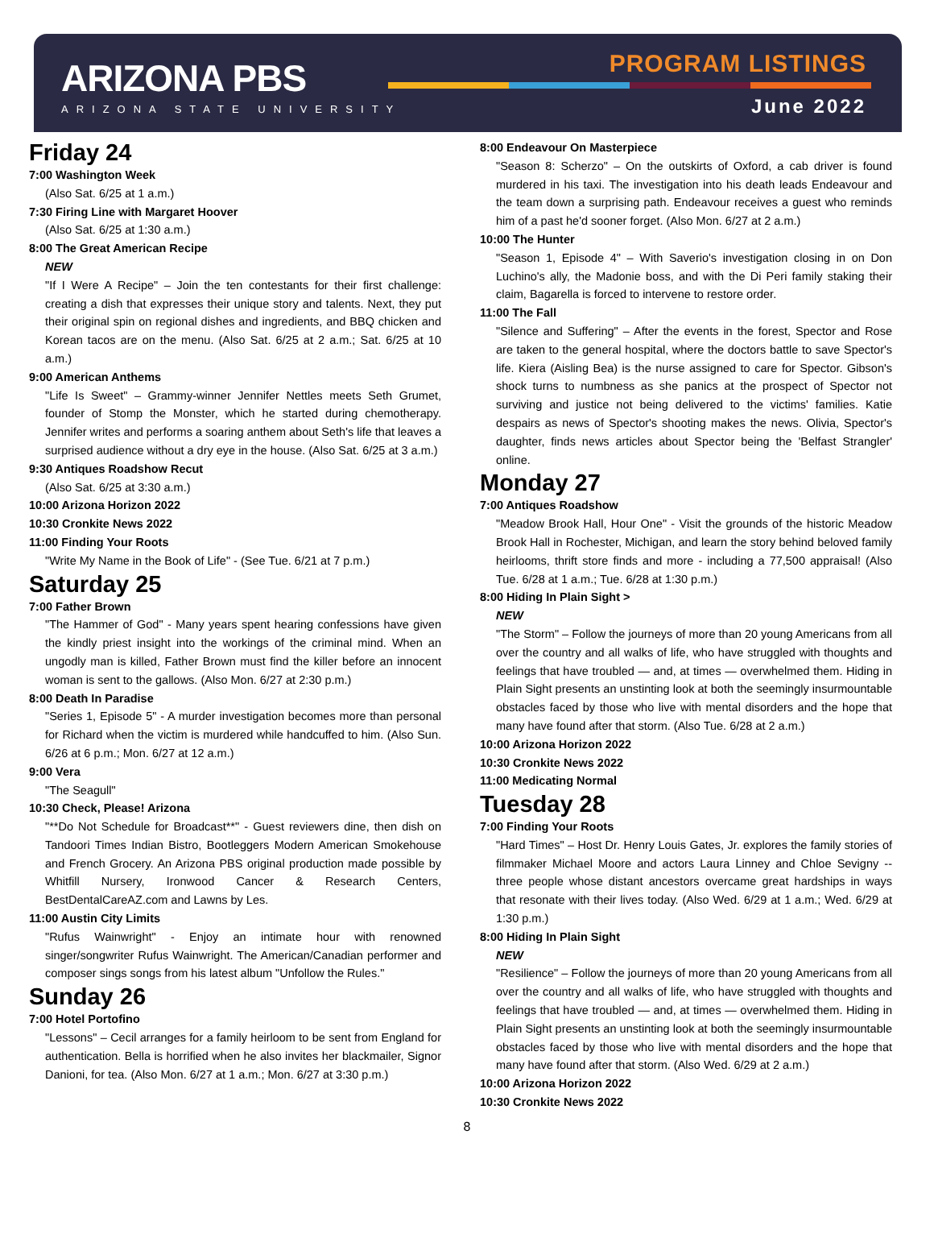ARIZONA PBS
ARIZONA STATE UNIVERSITY
PROGRAM LISTINGS
June 2022
Friday 24
7:00 Washington Week
(Also Sat. 6/25 at 1 a.m.)
7:30 Firing Line with Margaret Hoover
(Also Sat. 6/25 at 1:30 a.m.)
8:00 The Great American Recipe
NEW
"If I Were A Recipe" – Join the ten contestants for their first challenge: creating a dish that expresses their unique story and talents. Next, they put their original spin on regional dishes and ingredients, and BBQ chicken and Korean tacos are on the menu. (Also Sat. 6/25 at 2 a.m.; Sat. 6/25 at 10 a.m.)
9:00 American Anthems
"Life Is Sweet" – Grammy-winner Jennifer Nettles meets Seth Grumet, founder of Stomp the Monster, which he started during chemotherapy. Jennifer writes and performs a soaring anthem about Seth's life that leaves a surprised audience without a dry eye in the house. (Also Sat. 6/25 at 3 a.m.)
9:30 Antiques Roadshow Recut
(Also Sat. 6/25 at 3:30 a.m.)
10:00 Arizona Horizon 2022
10:30 Cronkite News 2022
11:00 Finding Your Roots
"Write My Name in the Book of Life" - (See Tue. 6/21 at 7 p.m.)
Saturday 25
7:00 Father Brown
"The Hammer of God" - Many years spent hearing confessions have given the kindly priest insight into the workings of the criminal mind. When an ungodly man is killed, Father Brown must find the killer before an innocent woman is sent to the gallows. (Also Mon. 6/27 at 2:30 p.m.)
8:00 Death In Paradise
"Series 1, Episode 5" - A murder investigation becomes more than personal for Richard when the victim is murdered while handcuffed to him. (Also Sun. 6/26 at 6 p.m.; Mon. 6/27 at 12 a.m.)
9:00 Vera
"The Seagull"
10:30 Check, Please! Arizona
"**Do Not Schedule for Broadcast**" - Guest reviewers dine, then dish on Tandoori Times Indian Bistro, Bootleggers Modern American Smokehouse and French Grocery. An Arizona PBS original production made possible by Whitfill Nursery, Ironwood Cancer & Research Centers, BestDentalCareAZ.com and Lawns by Les.
11:00 Austin City Limits
"Rufus Wainwright" - Enjoy an intimate hour with renowned singer/songwriter Rufus Wainwright. The American/Canadian performer and composer sings songs from his latest album "Unfollow the Rules."
Sunday 26
7:00 Hotel Portofino
"Lessons" – Cecil arranges for a family heirloom to be sent from England for authentication. Bella is horrified when he also invites her blackmailer, Signor Danioni, for tea. (Also Mon. 6/27 at 1 a.m.; Mon. 6/27 at 3:30 p.m.)
8:00 Endeavour On Masterpiece
"Season 8: Scherzo" – On the outskirts of Oxford, a cab driver is found murdered in his taxi. The investigation into his death leads Endeavour and the team down a surprising path. Endeavour receives a guest who reminds him of a past he'd sooner forget. (Also Mon. 6/27 at 2 a.m.)
10:00 The Hunter
"Season 1, Episode 4" – With Saverio's investigation closing in on Don Luchino's ally, the Madonie boss, and with the Di Peri family staking their claim, Bagarella is forced to intervene to restore order.
11:00 The Fall
"Silence and Suffering" – After the events in the forest, Spector and Rose are taken to the general hospital, where the doctors battle to save Spector's life. Kiera (Aisling Bea) is the nurse assigned to care for Spector. Gibson's shock turns to numbness as she panics at the prospect of Spector not surviving and justice not being delivered to the victims' families. Katie despairs as news of Spector's shooting makes the news. Olivia, Spector's daughter, finds news articles about Spector being the 'Belfast Strangler' online.
Monday 27
7:00 Antiques Roadshow
"Meadow Brook Hall, Hour One" - Visit the grounds of the historic Meadow Brook Hall in Rochester, Michigan, and learn the story behind beloved family heirlooms, thrift store finds and more - including a 77,500 appraisal! (Also Tue. 6/28 at 1 a.m.; Tue. 6/28 at 1:30 p.m.)
8:00 Hiding In Plain Sight >
NEW
"The Storm" – Follow the journeys of more than 20 young Americans from all over the country and all walks of life, who have struggled with thoughts and feelings that have troubled — and, at times — overwhelmed them. Hiding in Plain Sight presents an unstinting look at both the seemingly insurmountable obstacles faced by those who live with mental disorders and the hope that many have found after that storm. (Also Tue. 6/28 at 2 a.m.)
10:00 Arizona Horizon 2022
10:30 Cronkite News 2022
11:00 Medicating Normal
Tuesday 28
7:00 Finding Your Roots
"Hard Times" – Host Dr. Henry Louis Gates, Jr. explores the family stories of filmmaker Michael Moore and actors Laura Linney and Chloe Sevigny -- three people whose distant ancestors overcame great hardships in ways that resonate with their lives today. (Also Wed. 6/29 at 1 a.m.; Wed. 6/29 at 1:30 p.m.)
8:00 Hiding In Plain Sight
NEW
"Resilience" – Follow the journeys of more than 20 young Americans from all over the country and all walks of life, who have struggled with thoughts and feelings that have troubled — and, at times — overwhelmed them. Hiding in Plain Sight presents an unstinting look at both the seemingly insurmountable obstacles faced by those who live with mental disorders and the hope that many have found after that storm. (Also Wed. 6/29 at 2 a.m.)
10:00 Arizona Horizon 2022
10:30 Cronkite News 2022
8